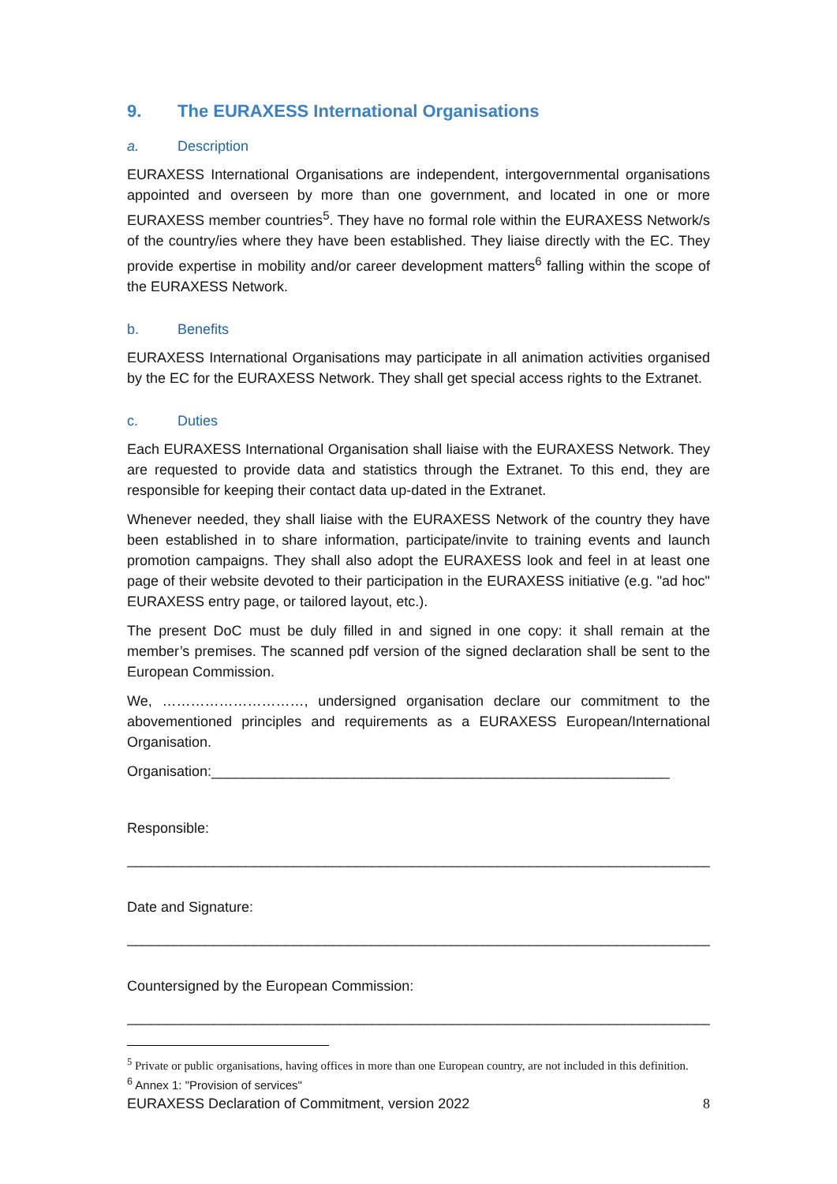9. The EURAXESS International Organisations
a. Description
EURAXESS International Organisations are independent, intergovernmental organisations appointed and overseen by more than one government, and located in one or more EURAXESS member countries<sup>5</sup>. They have no formal role within the EURAXESS Network/s of the country/ies where they have been established. They liaise directly with the EC. They provide expertise in mobility and/or career development matters<sup>6</sup> falling within the scope of the EURAXESS Network.
b. Benefits
EURAXESS International Organisations may participate in all animation activities organised by the EC for the EURAXESS Network. They shall get special access rights to the Extranet.
c. Duties
Each EURAXESS International Organisation shall liaise with the EURAXESS Network. They are requested to provide data and statistics through the Extranet. To this end, they are responsible for keeping their contact data up-dated in the Extranet.
Whenever needed, they shall liaise with the EURAXESS Network of the country they have been established in to share information, participate/invite to training events and launch promotion campaigns. They shall also adopt the EURAXESS look and feel in at least one page of their website devoted to their participation in the EURAXESS initiative (e.g. "ad hoc" EURAXESS entry page, or tailored layout, etc.).
The present DoC must be duly filled in and signed in one copy: it shall remain at the member’s premises. The scanned pdf version of the signed declaration shall be sent to the European Commission.
We, …………………………, undersigned organisation declare our commitment to the abovementioned principles and requirements as a EURAXESS European/International Organisation.
Organisation:__________________________________________________________
Responsible:
__________________________________________________________________________
Date and Signature:
__________________________________________________________________________
Countersigned by the European Commission:
__________________________________________________________________________
<sup>5</sup> Private or public organisations, having offices in more than one European country, are not included in this definition.
<sup>6</sup> Annex 1: "Provision of services"
EURAXESS Declaration of Commitment, version 2022 8